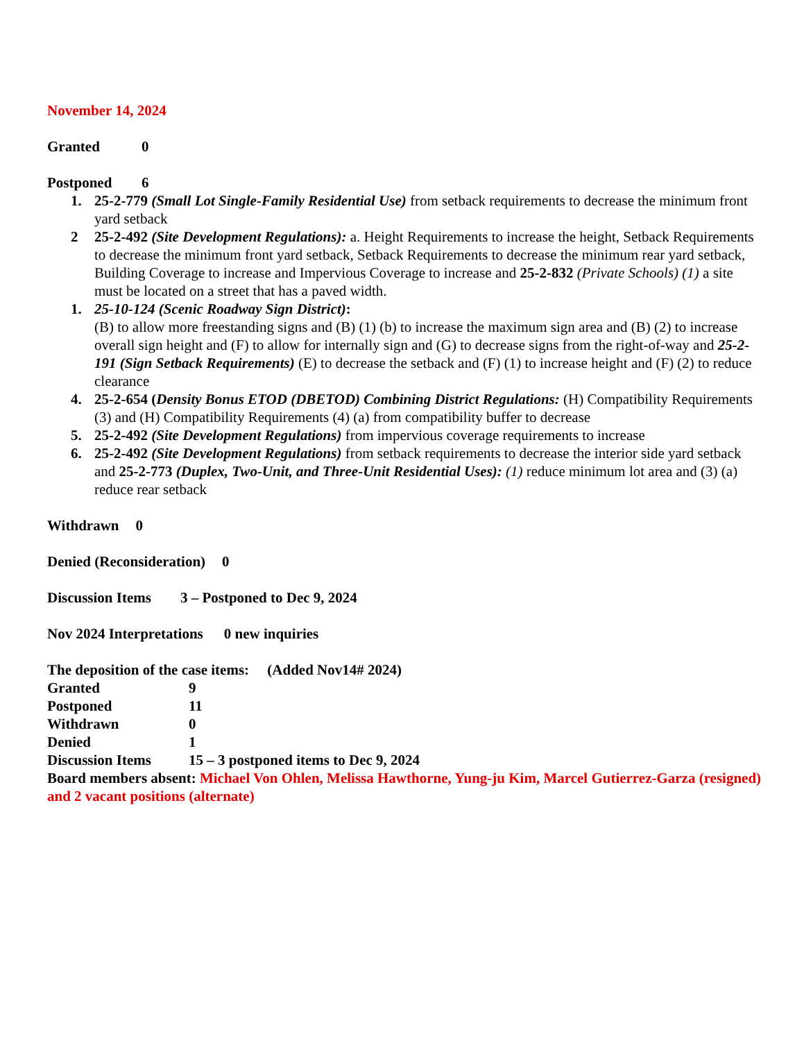November 14, 2024
Granted 0
Postponed 6
1. 25-2-779 (Small Lot Single-Family Residential Use) from setback requirements to decrease the minimum front yard setback
2 25-2-492 (Site Development Regulations): a. Height Requirements to increase the height, Setback Requirements to decrease the minimum front yard setback, Setback Requirements to decrease the minimum rear yard setback, Building Coverage to increase and Impervious Coverage to increase and 25-2-832 (Private Schools) (1) a site must be located on a street that has a paved width.
1. 25-10-124 (Scenic Roadway Sign District):
(B) to allow more freestanding signs and (B) (1) (b) to increase the maximum sign area and (B) (2) to increase overall sign height and (F) to allow for internally sign and (G) to decrease signs from the right-of-way and 25-2-191 (Sign Setback Requirements) (E) to decrease the setback and (F) (1) to increase height and (F) (2) to reduce clearance
4. 25-2-654 (Density Bonus ETOD (DBETOD) Combining District Regulations: (H) Compatibility Requirements (3) and (H) Compatibility Requirements (4) (a) from compatibility buffer to decrease
5. 25-2-492 (Site Development Regulations) from impervious coverage requirements to increase
6. 25-2-492 (Site Development Regulations) from setback requirements to decrease the interior side yard setback and 25-2-773 (Duplex, Two-Unit, and Three-Unit Residential Uses): (1) reduce minimum lot area and (3) (a) reduce rear setback
Withdrawn 0
Denied (Reconsideration) 0
Discussion Items 3 – Postponed to Dec 9, 2024
Nov 2024 Interpretations 0 new inquiries
The deposition of the case items: (Added Nov14# 2024)
Granted 9 Postponed 11 Withdrawn 0 Denied 1 Discussion Items 15 – 3 postponed items to Dec 9, 2024
Board members absent: Michael Von Ohlen, Melissa Hawthorne, Yung-ju Kim, Marcel Gutierrez-Garza (resigned) and 2 vacant positions (alternate)